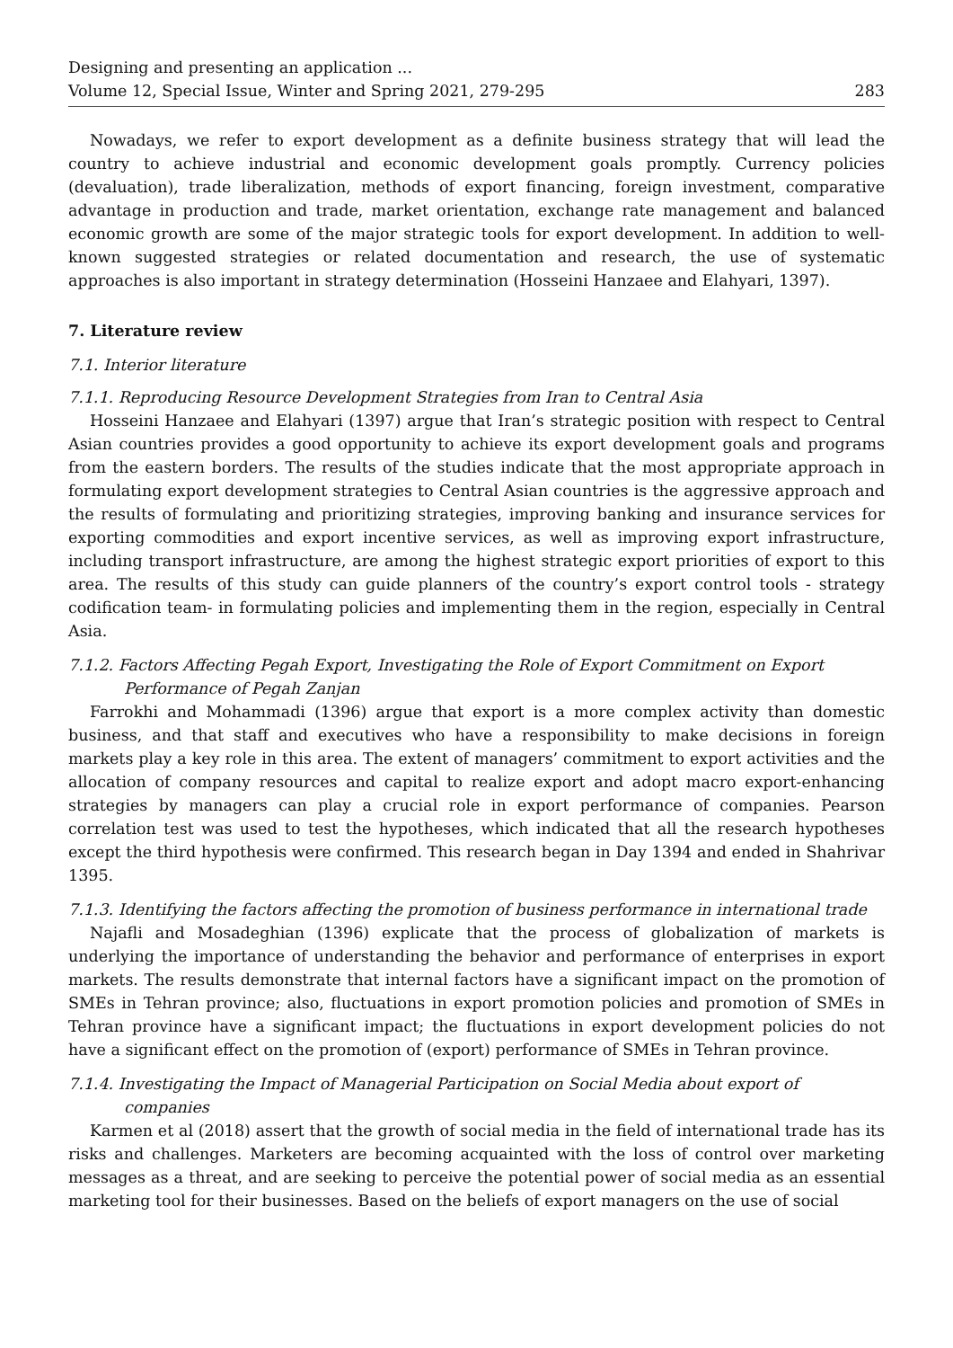Designing and presenting an application ...
Volume 12, Special Issue, Winter and Spring 2021, 279-295
283
Nowadays, we refer to export development as a definite business strategy that will lead the country to achieve industrial and economic development goals promptly. Currency policies (devaluation), trade liberalization, methods of export financing, foreign investment, comparative advantage in production and trade, market orientation, exchange rate management and balanced economic growth are some of the major strategic tools for export development. In addition to well-known suggested strategies or related documentation and research, the use of systematic approaches is also important in strategy determination (Hosseini Hanzaee and Elahyari, 1397).
7. Literature review
7.1. Interior literature
7.1.1. Reproducing Resource Development Strategies from Iran to Central Asia
Hosseini Hanzaee and Elahyari (1397) argue that Iran’s strategic position with respect to Central Asian countries provides a good opportunity to achieve its export development goals and programs from the eastern borders. The results of the studies indicate that the most appropriate approach in formulating export development strategies to Central Asian countries is the aggressive approach and the results of formulating and prioritizing strategies, improving banking and insurance services for exporting commodities and export incentive services, as well as improving export infrastructure, including transport infrastructure, are among the highest strategic export priorities of export to this area. The results of this study can guide planners of the country’s export control tools - strategy codification team- in formulating policies and implementing them in the region, especially in Central Asia.
7.1.2. Factors Affecting Pegah Export, Investigating the Role of Export Commitment on Export Performance of Pegah Zanjan
Farrokhi and Mohammadi (1396) argue that export is a more complex activity than domestic business, and that staff and executives who have a responsibility to make decisions in foreign markets play a key role in this area. The extent of managers’ commitment to export activities and the allocation of company resources and capital to realize export and adopt macro export-enhancing strategies by managers can play a crucial role in export performance of companies. Pearson correlation test was used to test the hypotheses, which indicated that all the research hypotheses except the third hypothesis were confirmed. This research began in Day 1394 and ended in Shahrivar 1395.
7.1.3. Identifying the factors affecting the promotion of business performance in international trade
Najafli and Mosadeghian (1396) explicate that the process of globalization of markets is underlying the importance of understanding the behavior and performance of enterprises in export markets. The results demonstrate that internal factors have a significant impact on the promotion of SMEs in Tehran province; also, fluctuations in export promotion policies and promotion of SMEs in Tehran province have a significant impact; the fluctuations in export development policies do not have a significant effect on the promotion of (export) performance of SMEs in Tehran province.
7.1.4. Investigating the Impact of Managerial Participation on Social Media about export of companies
Karmen et al (2018) assert that the growth of social media in the field of international trade has its risks and challenges. Marketers are becoming acquainted with the loss of control over marketing messages as a threat, and are seeking to perceive the potential power of social media as an essential marketing tool for their businesses. Based on the beliefs of export managers on the use of social